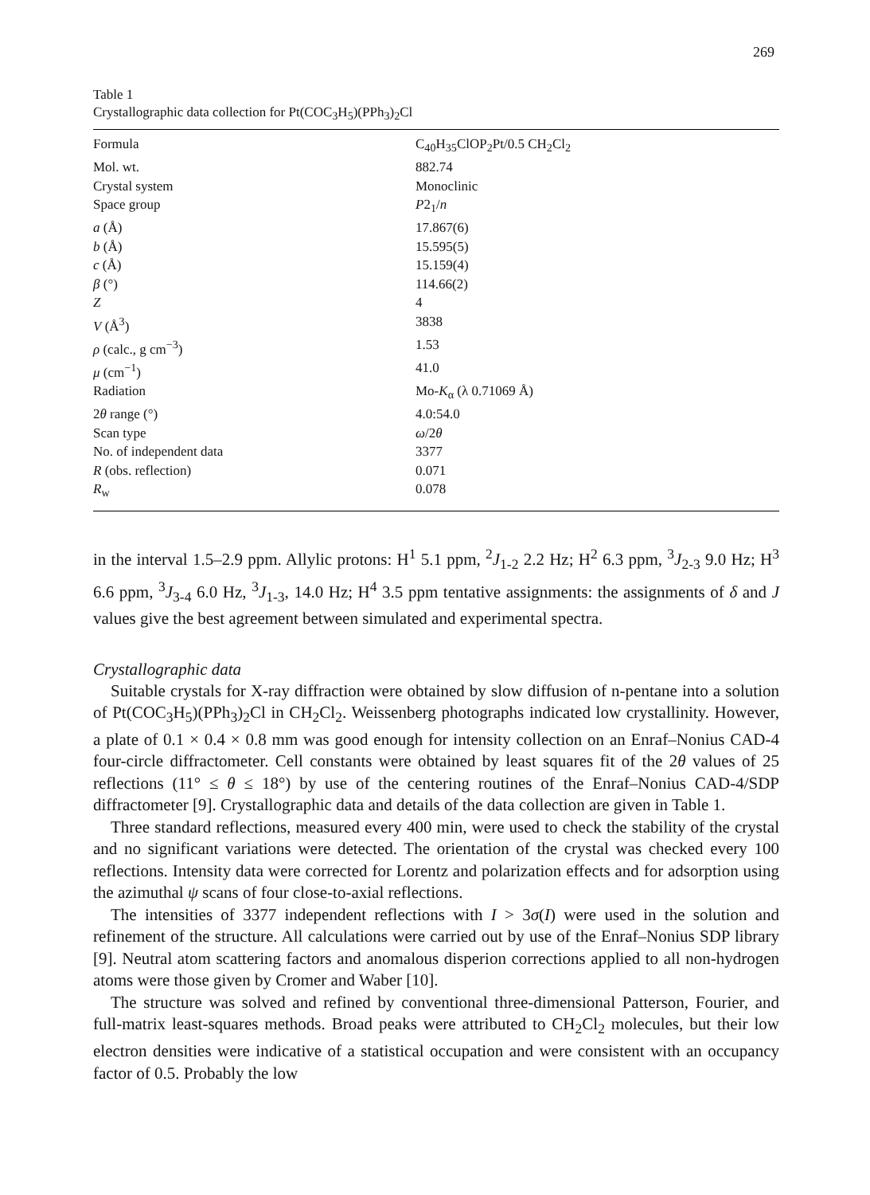269
Table 1
Crystallographic data collection for Pt(COC<sub>3</sub>H<sub>5</sub>)(PPh<sub>3</sub>)<sub>2</sub>Cl
| Formula | C<sub>40</sub>H<sub>35</sub>ClOP<sub>2</sub>Pt/0.5 CH<sub>2</sub>Cl<sub>2</sub> |
| Mol. wt. | 882.74 |
| Crystal system | Monoclinic |
| Space group | P 2<sub>1</sub>/ n |
| a (Å) | 17.867(6) |
| b (Å) | 15.595(5) |
| c (Å) | 15.159(4) |
| β (°) | 114.66(2) |
| Z | 4 |
| V (Å<sup>3</sup>) | 3838 |
| ρ (calc., g cm<sup>−3</sup>) | 1.53 |
| μ (cm<sup>−1</sup>) | 41.0 |
| Radiation | Mo- K<sub>α</sub> (λ 0.71069 Å) |
| 2 θ range (°) | 4.0:54.0 |
| Scan type | ω /2 θ |
| No. of independent data | 3377 |
| R (obs. reflection) | 0.071 |
| R<sub>w</sub> | 0.078 |
in the interval 1.5–2.9 ppm. Allylic protons: H<sup>1</sup> 5.1 ppm, <sup>2</sup>J<sub>1-2</sub> 2.2 Hz; H<sup>2</sup> 6.3 ppm, <sup>3</sup>J<sub>2-3</sub> 9.0 Hz; H<sup>3</sup> 6.6 ppm, <sup>3</sup>J<sub>3-4</sub> 6.0 Hz, <sup>3</sup>J<sub>1-3</sub>, 14.0 Hz; H<sup>4</sup> 3.5 ppm tentative assignments: the assignments of δ and J values give the best agreement between simulated and experimental spectra.
Crystallographic data
Suitable crystals for X-ray diffraction were obtained by slow diffusion of n-pentane into a solution of Pt(COC<sub>3</sub>H<sub>5</sub>)(PPh<sub>3</sub>)<sub>2</sub>Cl in CH<sub>2</sub>Cl<sub>2</sub>. Weissenberg photographs indicated low crystallinity. However, a plate of 0.1 × 0.4 × 0.8 mm was good enough for intensity collection on an Enraf–Nonius CAD-4 four-circle diffractometer. Cell constants were obtained by least squares fit of the 2θ values of 25 reflections (11° ≤ θ ≤ 18°) by use of the centering routines of the Enraf–Nonius CAD-4/SDP diffractometer [9]. Crystallographic data and details of the data collection are given in Table 1.
Three standard reflections, measured every 400 min, were used to check the stability of the crystal and no significant variations were detected. The orientation of the crystal was checked every 100 reflections. Intensity data were corrected for Lorentz and polarization effects and for adsorption using the azimuthal ψ scans of four close-to-axial reflections.
The intensities of 3377 independent reflections with I > 3σ(I) were used in the solution and refinement of the structure. All calculations were carried out by use of the Enraf–Nonius SDP library [9]. Neutral atom scattering factors and anomalous disperion corrections applied to all non-hydrogen atoms were those given by Cromer and Waber [10].
The structure was solved and refined by conventional three-dimensional Patterson, Fourier, and full-matrix least-squares methods. Broad peaks were attributed to CH<sub>2</sub>Cl<sub>2</sub> molecules, but their low electron densities were indicative of a statistical occupation and were consistent with an occupancy factor of 0.5. Probably the low